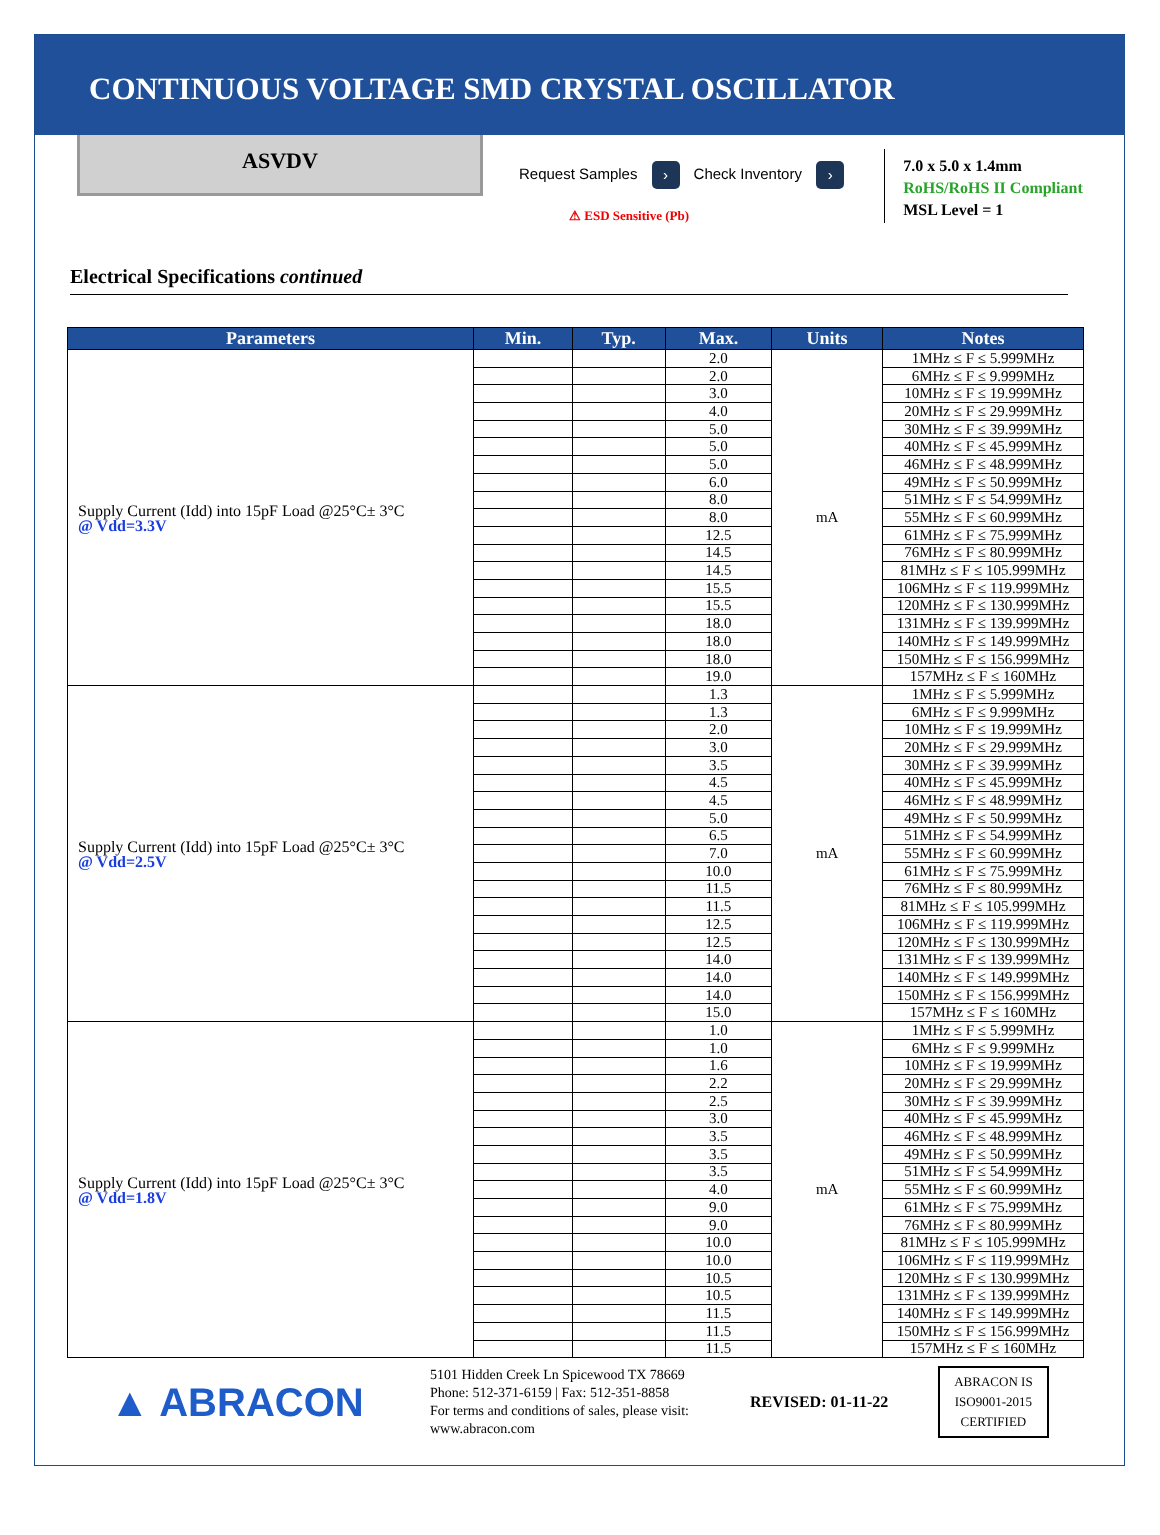CONTINUOUS VOLTAGE SMD CRYSTAL OSCILLATOR
ASVDV
Request Samples › Check Inventory ›
⚠ ESD Sensitive (Pb)
7.0 x 5.0 x 1.4mm
RoHS/RoHS II Compliant
MSL Level = 1
Electrical Specifications continued
| Parameters | Min. | Typ. | Max. | Units | Notes |
| --- | --- | --- | --- | --- | --- |
| Supply Current (Idd) into 15pF Load @25°C± 3°C @ Vdd=3.3V | | | 2.0 | mA | 1MHz ≤ F ≤ 5.999MHz |
| | | | 2.0 | | 6MHz ≤ F ≤ 9.999MHz |
| | | | 3.0 | | 10MHz ≤ F ≤ 19.999MHz |
| | | | 4.0 | | 20MHz ≤ F ≤ 29.999MHz |
| | | | 5.0 | | 30MHz ≤ F ≤ 39.999MHz |
| | | | 5.0 | | 40MHz ≤ F ≤ 45.999MHz |
| | | | 5.0 | | 46MHz ≤ F ≤ 48.999MHz |
| | | | 6.0 | | 49MHz ≤ F ≤ 50.999MHz |
| | | | 8.0 | | 51MHz ≤ F ≤ 54.999MHz |
| | | | 8.0 | | 55MHz ≤ F ≤ 60.999MHz |
| | | | 12.5 | | 61MHz ≤ F ≤ 75.999MHz |
| | | | 14.5 | | 76MHz ≤ F ≤ 80.999MHz |
| | | | 14.5 | | 81MHz ≤ F ≤ 105.999MHz |
| | | | 15.5 | | 106MHz ≤ F ≤ 119.999MHz |
| | | | 15.5 | | 120MHz ≤ F ≤ 130.999MHz |
| | | | 18.0 | | 131MHz ≤ F ≤ 139.999MHz |
| | | | 18.0 | | 140MHz ≤ F ≤ 149.999MHz |
| | | | 18.0 | | 150MHz ≤ F ≤ 156.999MHz |
| | | | 19.0 | | 157MHz ≤ F ≤ 160MHz |
| Supply Current (Idd) into 15pF Load @25°C± 3°C @ Vdd=2.5V | | | 1.3 | mA | 1MHz ≤ F ≤ 5.999MHz |
| | | | 1.3 | | 6MHz ≤ F ≤ 9.999MHz |
| | | | 2.0 | | 10MHz ≤ F ≤ 19.999MHz |
| | | | 3.0 | | 20MHz ≤ F ≤ 29.999MHz |
| | | | 3.5 | | 30MHz ≤ F ≤ 39.999MHz |
| | | | 4.5 | | 40MHz ≤ F ≤ 45.999MHz |
| | | | 4.5 | | 46MHz ≤ F ≤ 48.999MHz |
| | | | 5.0 | | 49MHz ≤ F ≤ 50.999MHz |
| | | | 6.5 | | 51MHz ≤ F ≤ 54.999MHz |
| | | | 7.0 | | 55MHz ≤ F ≤ 60.999MHz |
| | | | 10.0 | | 61MHz ≤ F ≤ 75.999MHz |
| | | | 11.5 | | 76MHz ≤ F ≤ 80.999MHz |
| | | | 11.5 | | 81MHz ≤ F ≤ 105.999MHz |
| | | | 12.5 | | 106MHz ≤ F ≤ 119.999MHz |
| | | | 12.5 | | 120MHz ≤ F ≤ 130.999MHz |
| | | | 14.0 | | 131MHz ≤ F ≤ 139.999MHz |
| | | | 14.0 | | 140MHz ≤ F ≤ 149.999MHz |
| | | | 14.0 | | 150MHz ≤ F ≤ 156.999MHz |
| | | | 15.0 | | 157MHz ≤ F ≤ 160MHz |
| Supply Current (Idd) into 15pF Load @25°C± 3°C @ Vdd=1.8V | | | 1.0 | mA | 1MHz ≤ F ≤ 5.999MHz |
| | | | 1.0 | | 6MHz ≤ F ≤ 9.999MHz |
| | | | 1.6 | | 10MHz ≤ F ≤ 19.999MHz |
| | | | 2.2 | | 20MHz ≤ F ≤ 29.999MHz |
| | | | 2.5 | | 30MHz ≤ F ≤ 39.999MHz |
| | | | 3.0 | | 40MHz ≤ F ≤ 45.999MHz |
| | | | 3.5 | | 46MHz ≤ F ≤ 48.999MHz |
| | | | 3.5 | | 49MHz ≤ F ≤ 50.999MHz |
| | | | 3.5 | | 51MHz ≤ F ≤ 54.999MHz |
| | | | 4.0 | | 55MHz ≤ F ≤ 60.999MHz |
| | | | 9.0 | | 61MHz ≤ F ≤ 75.999MHz |
| | | | 9.0 | | 76MHz ≤ F ≤ 80.999MHz |
| | | | 10.0 | | 81MHz ≤ F ≤ 105.999MHz |
| | | | 10.0 | | 106MHz ≤ F ≤ 119.999MHz |
| | | | 10.5 | | 120MHz ≤ F ≤ 130.999MHz |
| | | | 10.5 | | 131MHz ≤ F ≤ 139.999MHz |
| | | | 11.5 | | 140MHz ≤ F ≤ 149.999MHz |
| | | | 11.5 | | 150MHz ≤ F ≤ 156.999MHz |
| | | | 11.5 | | 157MHz ≤ F ≤ 160MHz |
▲ ABRACON
5101 Hidden Creek Ln Spicewood TX 78669
Phone: 512-371-6159 | Fax: 512-351-8858
For terms and conditions of sales, please visit:
www.abracon.com
REVISED: 01-11-22
ABRACON IS
ISO9001-2015
CERTIFIED